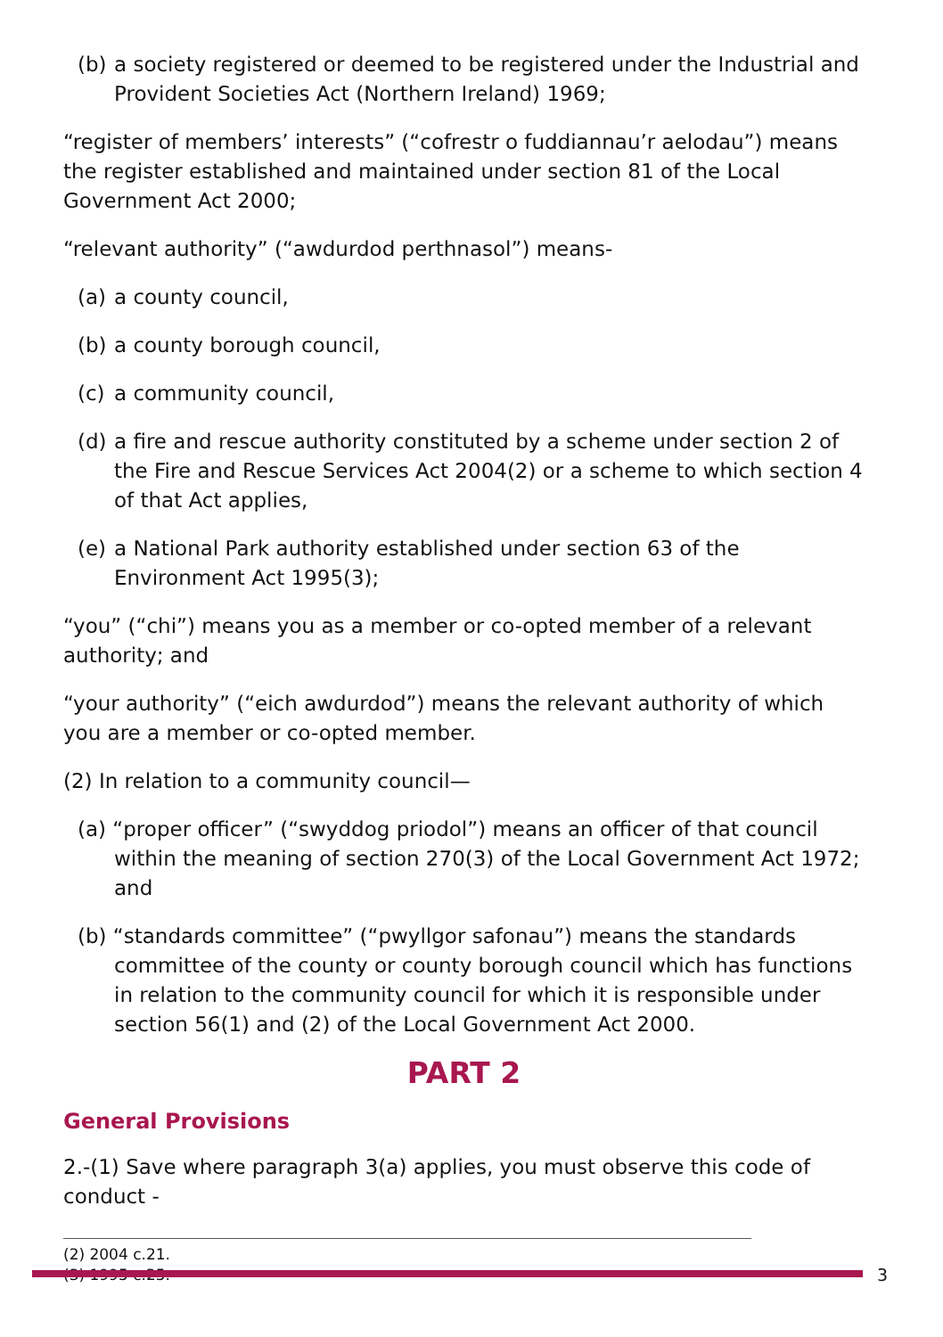(b) a society registered or deemed to be registered under the Industrial and Provident Societies Act (Northern Ireland) 1969;
“register of members’ interests” (“cofrestr o fuddiannau’r aelodau”) means the register established and maintained under section 81 of the Local Government Act 2000;
“relevant authority” (“awdurdod perthnasol”) means-
(a) a county council,
(b) a county borough council,
(c) a community council,
(d) a fire and rescue authority constituted by a scheme under section 2 of the Fire and Rescue Services Act 2004(2) or a scheme to which section 4 of that Act applies,
(e) a National Park authority established under section 63 of the Environment Act 1995(3);
“you” (“chi”) means you as a member or co-opted member of a relevant authority; and
“your authority” (“eich awdurdod”) means the relevant authority of which you are a member or co-opted member.
(2) In relation to a community council—
(a) “proper officer” (“swyddog priodol”) means an officer of that council within the meaning of section 270(3) of the Local Government Act 1972; and
(b) “standards committee” (“pwyllgor safonau”) means the standards committee of the county or county borough council which has functions in relation to the community council for which it is responsible under section 56(1) and (2) of the Local Government Act 2000.
PART 2
General Provisions
2.-(1) Save where paragraph 3(a) applies, you must observe this code of conduct -
(2) 2004 c.21.
(3) 1995 c.25.
3